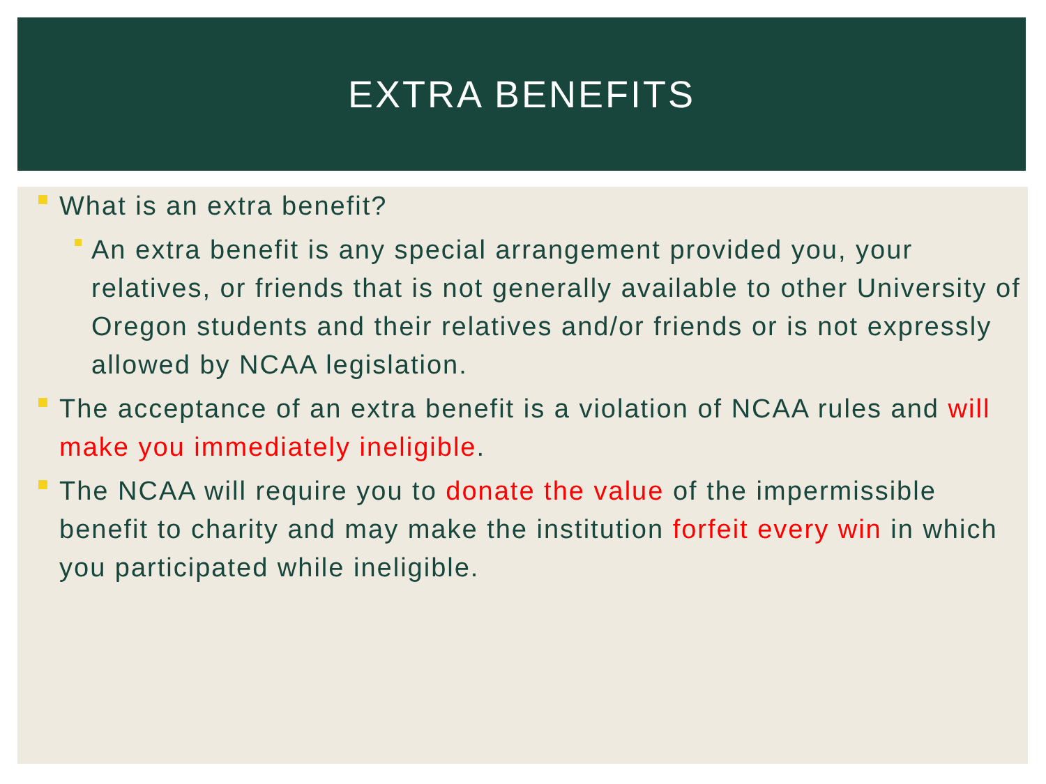EXTRA BENEFITS
What is an extra benefit?
An extra benefit is any special arrangement provided you, your relatives, or friends that is not generally available to other University of Oregon students and their relatives and/or friends or is not expressly allowed by NCAA legislation.
The acceptance of an extra benefit is a violation of NCAA rules and will make you immediately ineligible.
The NCAA will require you to donate the value of the impermissible benefit to charity and may make the institution forfeit every win in which you participated while ineligible.